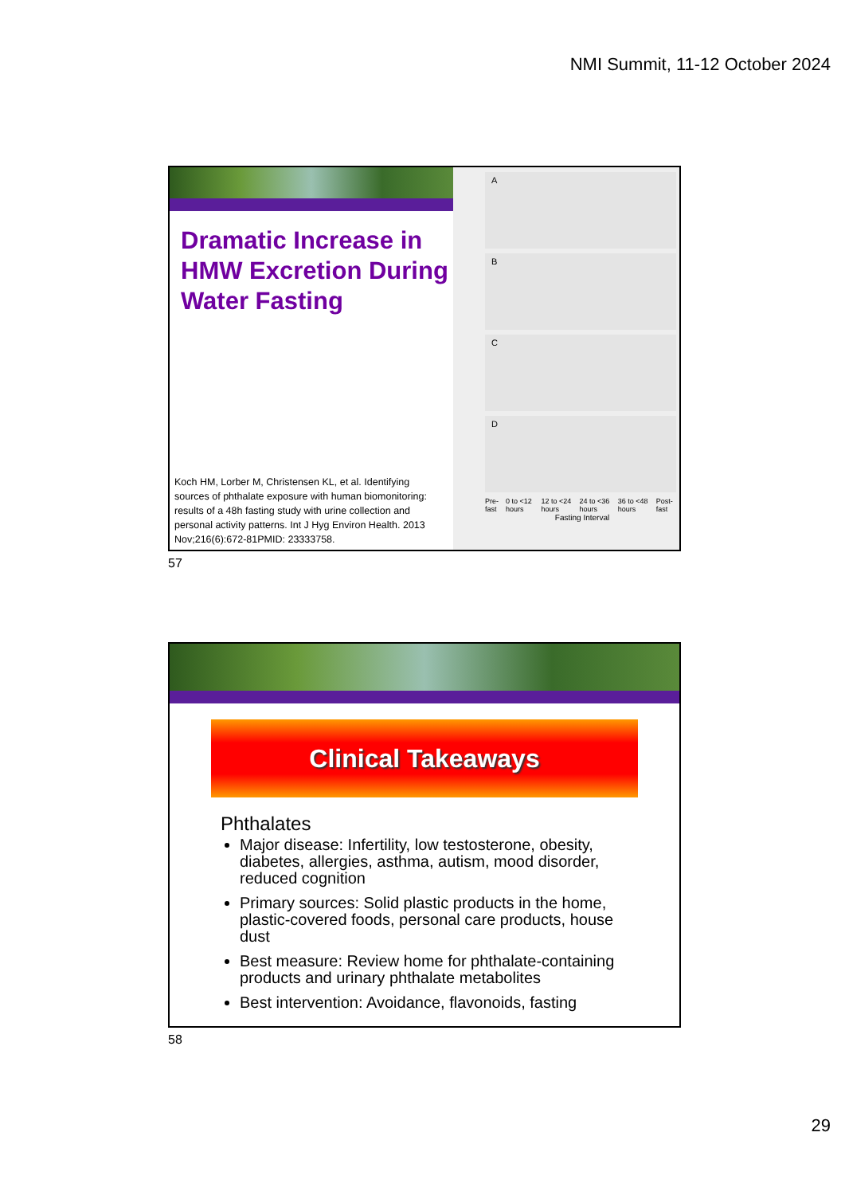NMI Summit, 11-12 October 2024
Dramatic Increase in HMW Excretion During Water Fasting
Koch HM, Lorber M, Christensen KL, et al. Identifying sources of phthalate exposure with human biomonitoring: results of a 48h fasting study with urine collection and personal activity patterns. Int J Hyg Environ Health. 2013 Nov;216(6):672-81PMID: 23333758.
A
B
C
D
Pre- fast 0 to <12 hours 12 to <24 hours 24 to <36 hours 36 to <48 hours Post- fast
Fasting Interval
57
Clinical Takeaways
Phthalates
Major disease: Infertility, low testosterone, obesity, diabetes, allergies, asthma, autism, mood disorder, reduced cognition
Primary sources: Solid plastic products in the home, plastic-covered foods, personal care products, house dust
Best measure: Review home for phthalate-containing products and urinary phthalate metabolites
Best intervention: Avoidance, flavonoids, fasting
58
29